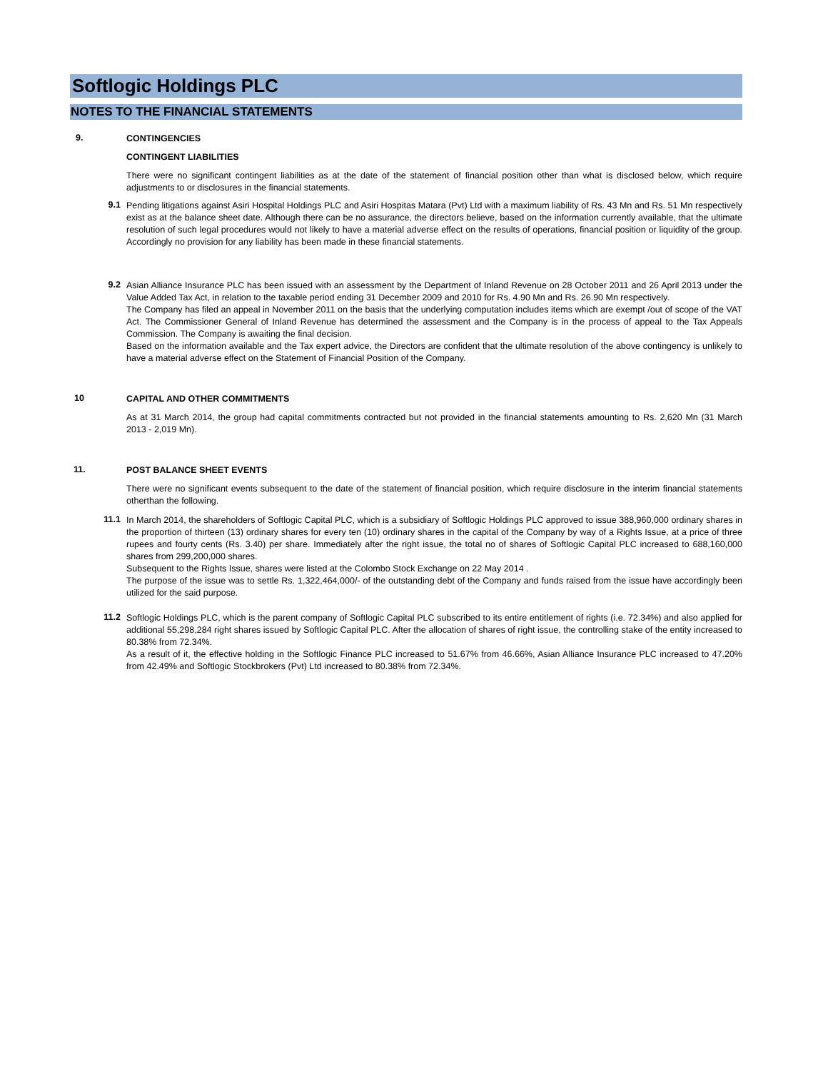Softlogic Holdings PLC
NOTES TO THE FINANCIAL STATEMENTS
9.
CONTINGENCIES
CONTINGENT LIABILITIES
There were no significant contingent liabilities as at the date of the statement of financial position other than what is disclosed below, which require adjustments to or disclosures in the financial statements.
9.1
Pending litigations against Asiri Hospital Holdings PLC and Asiri Hospitas Matara (Pvt) Ltd with a maximum liability of Rs. 43 Mn and Rs. 51 Mn respectively exist as at the balance sheet date. Although there can be no assurance, the directors believe, based on the information currently available, that the ultimate resolution of such legal procedures would not likely to have a material adverse effect on the results of operations, financial position or liquidity of the group. Accordingly no provision for any liability has been made in these financial statements.
9.2
Asian Alliance Insurance PLC has been issued with an assessment by the Department of Inland Revenue on 28 October 2011 and 26 April 2013 under the Value Added Tax Act, in relation to the taxable period ending 31 December 2009 and 2010 for Rs. 4.90 Mn and Rs. 26.90 Mn respectively.
The Company has filed an appeal in November 2011 on the basis that the underlying computation includes items which are exempt /out of scope of the VAT Act. The Commissioner General of Inland Revenue has determined the assessment and the Company is in the process of appeal to the Tax Appeals Commission. The Company is awaiting the final decision.
Based on the information available and the Tax expert advice, the Directors are confident that the ultimate resolution of the above contingency is unlikely to have a material adverse effect on the Statement of Financial Position of the Company.
10
CAPITAL AND OTHER COMMITMENTS
As at 31 March 2014, the group had capital commitments contracted but not provided in the financial statements amounting to Rs. 2,620 Mn (31 March 2013 - 2,019 Mn).
11.
POST BALANCE SHEET EVENTS
There were no significant events subsequent to the date of the statement of financial position, which require disclosure in the interim financial statements otherthan the following.
11.1
In March 2014, the shareholders of Softlogic Capital PLC, which is a subsidiary of Softlogic Holdings PLC approved to issue 388,960,000 ordinary shares in the proportion of thirteen (13) ordinary shares for every ten (10) ordinary shares in the capital of the Company by way of a Rights Issue, at a price of three rupees and fourty cents (Rs. 3.40) per share. Immediately after the right issue, the total no of shares of Softlogic Capital PLC increased to 688,160,000 shares from 299,200,000 shares.
Subsequent to the Rights Issue, shares were listed at the Colombo Stock Exchange on 22 May 2014 .
The purpose of the issue was to settle Rs. 1,322,464,000/- of the outstanding debt of the Company and funds raised from the issue have accordingly been utilized for the said purpose.
11.2
Softlogic Holdings PLC, which is the parent company of Softlogic Capital PLC subscribed to its entire entitlement of rights (i.e. 72.34%) and also applied for additional 55,298,284 right shares issued by Softlogic Capital PLC. After the allocation of shares of right issue, the controlling stake of the entity increased to 80.38% from 72.34%.
As a result of it, the effective holding in the Softlogic Finance PLC increased to 51.67% from 46.66%, Asian Alliance Insurance PLC increased to 47.20% from 42.49% and Softlogic Stockbrokers (Pvt) Ltd increased to 80.38% from 72.34%.